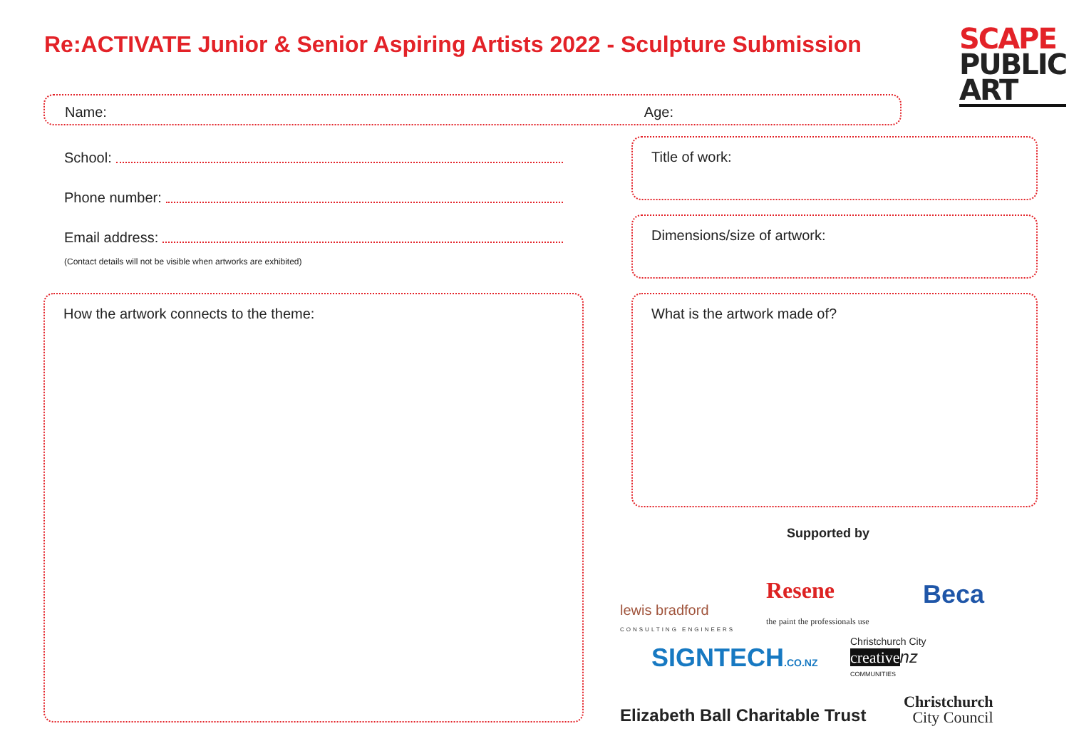Re:ACTIVATE Junior & Senior Aspiring Artists 2022 - Sculpture Submission
SCAPE
PUBLIC
ART
Name: Age:
School:
Phone number:
Email address:
(Contact details will not be visible when artworks are exhibited)
Title of work:
Dimensions/size of artwork:
How the artwork connects to the theme: What is the artwork made of?
Supported by
lewis bradford
CONSULTING ENGINEERS
Resene
the paint the professionals use
Beca
SIGNTECH.CO.NZ
Christchurch City
creative nz
COMMUNITIES
Elizabeth Ball Charitable Trust
Christchurch
City Council